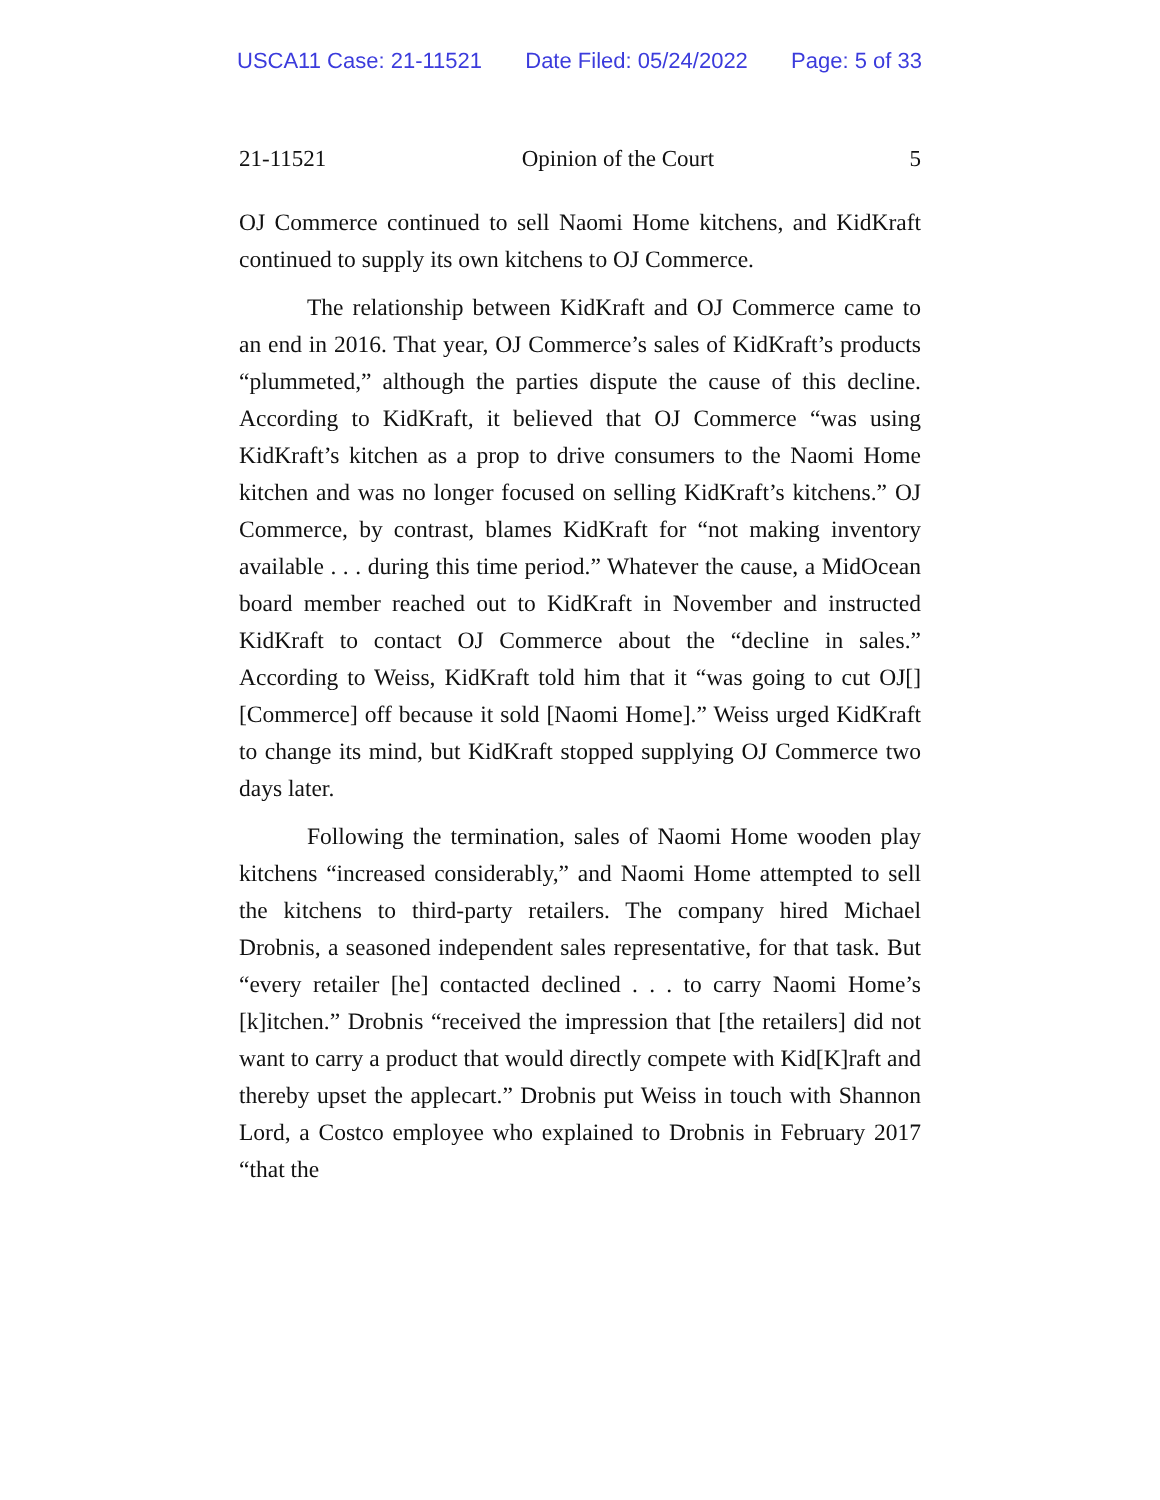USCA11 Case: 21-11521 Date Filed: 05/24/2022 Page: 5 of 33
21-11521 Opinion of the Court 5
OJ Commerce continued to sell Naomi Home kitchens, and KidKraft continued to supply its own kitchens to OJ Commerce.
The relationship between KidKraft and OJ Commerce came to an end in 2016. That year, OJ Commerce’s sales of KidKraft’s products “plummeted,” although the parties dispute the cause of this decline. According to KidKraft, it believed that OJ Commerce “was using KidKraft’s kitchen as a prop to drive consumers to the Naomi Home kitchen and was no longer focused on selling KidKraft’s kitchens.” OJ Commerce, by contrast, blames KidKraft for “not making inventory available . . . during this time period.” Whatever the cause, a MidOcean board member reached out to KidKraft in November and instructed KidKraft to contact OJ Commerce about the “decline in sales.” According to Weiss, KidKraft told him that it “was going to cut OJ[] [Commerce] off because it sold [Naomi Home].” Weiss urged KidKraft to change its mind, but KidKraft stopped supplying OJ Commerce two days later.
Following the termination, sales of Naomi Home wooden play kitchens “increased considerably,” and Naomi Home attempted to sell the kitchens to third-party retailers. The company hired Michael Drobnis, a seasoned independent sales representative, for that task. But “every retailer [he] contacted declined . . . to carry Naomi Home’s [k]itchen.” Drobnis “received the impression that [the retailers] did not want to carry a product that would directly compete with Kid[K]raft and thereby upset the applecart.” Drobnis put Weiss in touch with Shannon Lord, a Costco employee who explained to Drobnis in February 2017 “that the